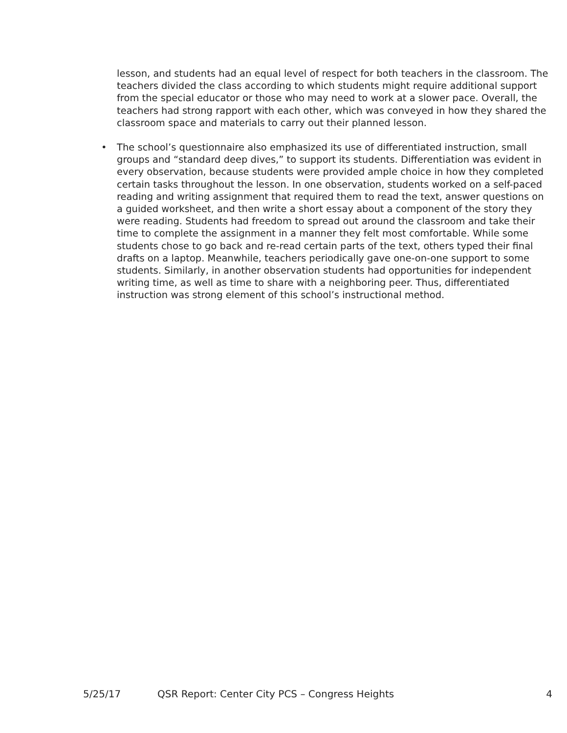lesson, and students had an equal level of respect for both teachers in the classroom. The teachers divided the class according to which students might require additional support from the special educator or those who may need to work at a slower pace. Overall, the teachers had strong rapport with each other, which was conveyed in how they shared the classroom space and materials to carry out their planned lesson.
• The school’s questionnaire also emphasized its use of differentiated instruction, small groups and “standard deep dives,” to support its students. Differentiation was evident in every observation, because students were provided ample choice in how they completed certain tasks throughout the lesson. In one observation, students worked on a self-paced reading and writing assignment that required them to read the text, answer questions on a guided worksheet, and then write a short essay about a component of the story they were reading. Students had freedom to spread out around the classroom and take their time to complete the assignment in a manner they felt most comfortable. While some students chose to go back and re-read certain parts of the text, others typed their final drafts on a laptop. Meanwhile, teachers periodically gave one-on-one support to some students. Similarly, in another observation students had opportunities for independent writing time, as well as time to share with a neighboring peer. Thus, differentiated instruction was strong element of this school’s instructional method.
5/25/17 QSR Report: Center City PCS – Congress Heights 4